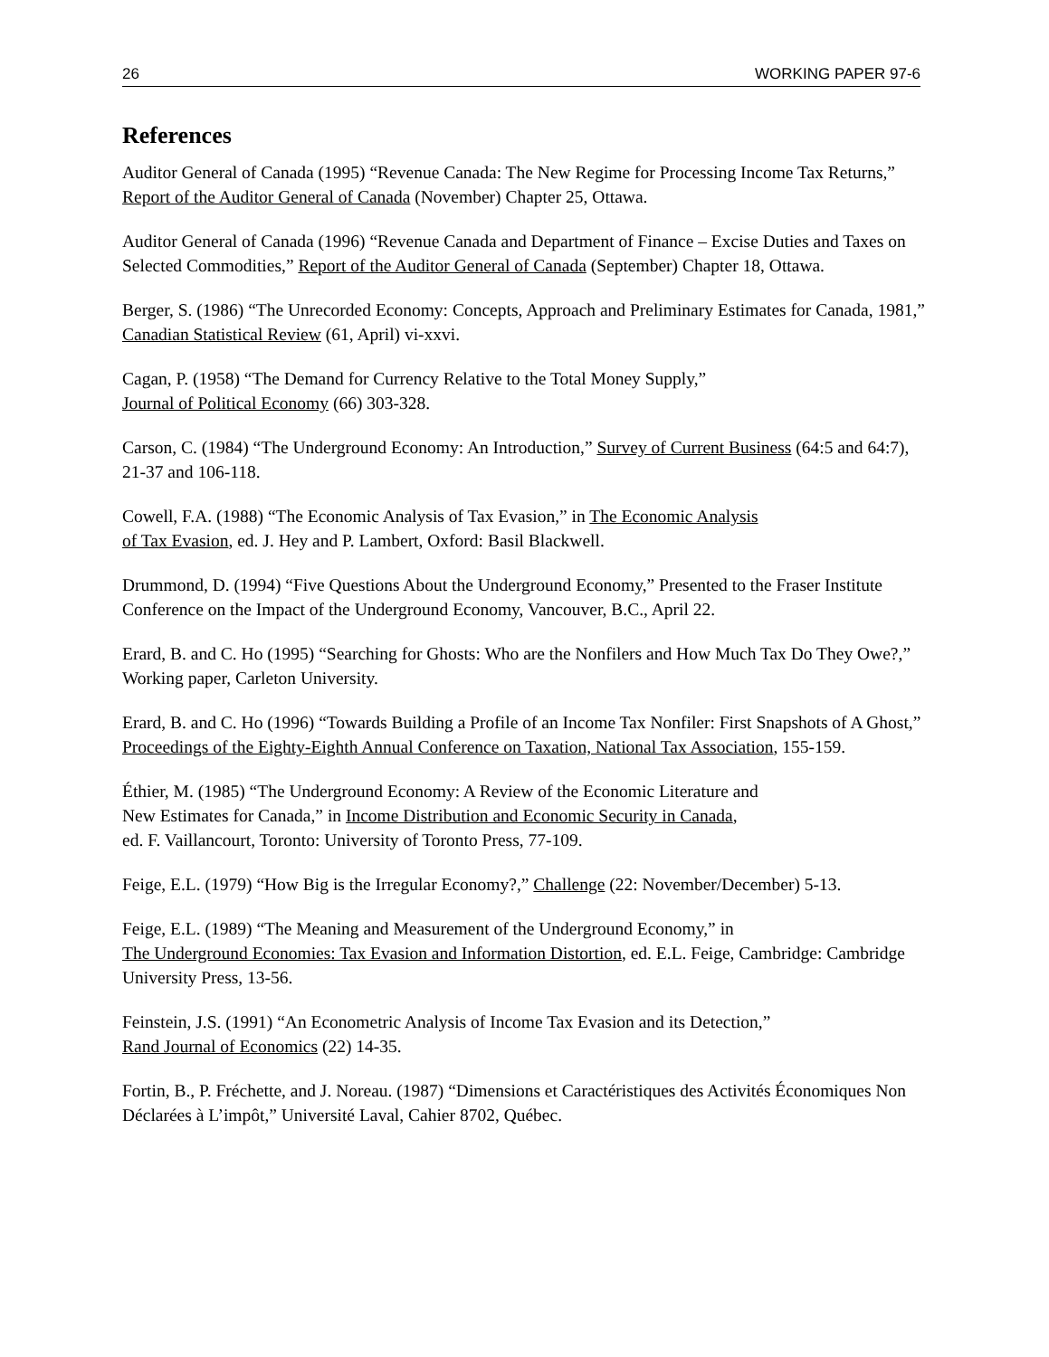26 WORKING PAPER 97-6
References
Auditor General of Canada (1995) “Revenue Canada: The New Regime for Processing Income Tax Returns,” Report of the Auditor General of Canada (November) Chapter 25, Ottawa.
Auditor General of Canada (1996) “Revenue Canada and Department of Finance – Excise Duties and Taxes on Selected Commodities,” Report of the Auditor General of Canada (September) Chapter 18, Ottawa.
Berger, S. (1986) “The Unrecorded Economy: Concepts, Approach and Preliminary Estimates for Canada, 1981,” Canadian Statistical Review (61, April) vi-xxvi.
Cagan, P. (1958) “The Demand for Currency Relative to the Total Money Supply,”
Journal of Political Economy (66) 303-328.
Carson, C. (1984) “The Underground Economy: An Introduction,” Survey of Current Business (64:5 and 64:7), 21-37 and 106-118.
Cowell, F.A. (1988) “The Economic Analysis of Tax Evasion,” in The Economic Analysis
of Tax Evasion, ed. J. Hey and P. Lambert, Oxford: Basil Blackwell.
Drummond, D. (1994) “Five Questions About the Underground Economy,” Presented to the Fraser Institute Conference on the Impact of the Underground Economy, Vancouver, B.C., April 22.
Erard, B. and C. Ho (1995) “Searching for Ghosts: Who are the Nonfilers and How Much Tax Do They Owe?,” Working paper, Carleton University.
Erard, B. and C. Ho (1996) “Towards Building a Profile of an Income Tax Nonfiler: First Snapshots of A Ghost,” Proceedings of the Eighty-Eighth Annual Conference on Taxation, National Tax Association, 155-159.
Éthier, M. (1985) “The Underground Economy: A Review of the Economic Literature and
New Estimates for Canada,” in Income Distribution and Economic Security in Canada,
ed. F. Vaillancourt, Toronto: University of Toronto Press, 77-109.
Feige, E.L. (1979) “How Big is the Irregular Economy?,” Challenge (22: November/December) 5-13.
Feige, E.L. (1989) “The Meaning and Measurement of the Underground Economy,” in
The Underground Economies: Tax Evasion and Information Distortion, ed. E.L. Feige, Cambridge: Cambridge University Press, 13-56.
Feinstein, J.S. (1991) “An Econometric Analysis of Income Tax Evasion and its Detection,”
Rand Journal of Economics (22) 14-35.
Fortin, B., P. Fréchette, and J. Noreau. (1987) “Dimensions et Caractéristiques des Activités Économiques Non Déclarées à L’impôt,” Université Laval, Cahier 8702, Québec.